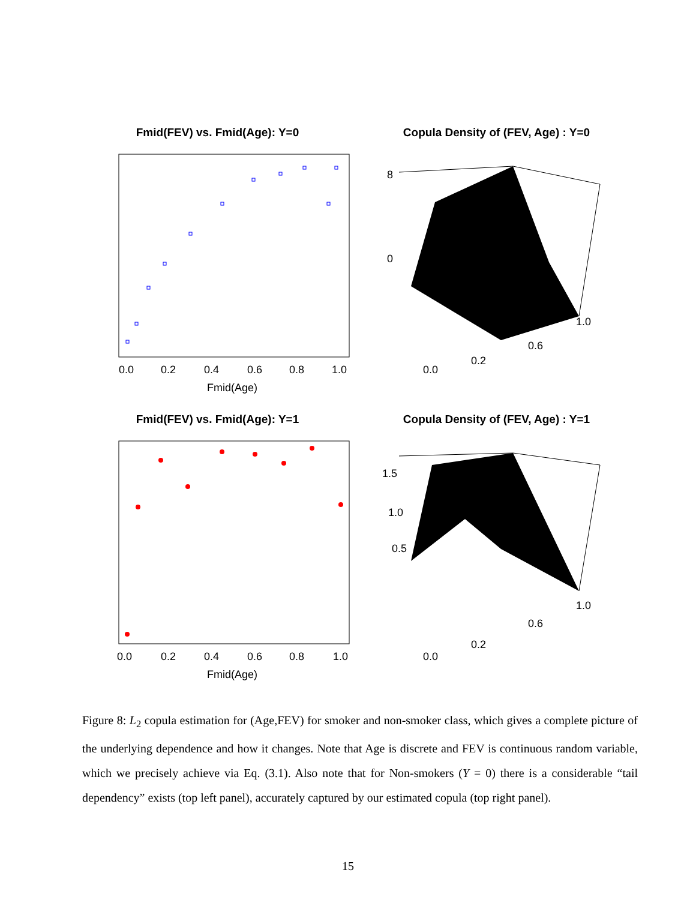Fmid(FEV) vs. Fmid(Age): Y=0
0.0
0.2
0.4
0.6
0.8
1.0
Fmid(Age)
Copula Density of (FEV, Age) : Y=0
8
0
0.2
0.6
1.0
0.0
Fmid(FEV) vs. Fmid(Age): Y=1
0.0
0.2
0.4
0.6
0.8
1.0
Fmid(Age)
Copula Density of (FEV, Age) : Y=1
1.5
1.0
0.5
0.2
0.6
1.0
0.0
Figure 8: L<sub>2</sub> copula estimation for (Age,FEV) for smoker and non-smoker class, which gives a complete picture of the underlying dependence and how it changes. Note that Age is discrete and FEV is continuous random variable, which we precisely achieve via Eq. (3.1). Also note that for Non-smokers (Y = 0) there is a considerable “tail dependency” exists (top left panel), accurately captured by our estimated copula (top right panel).
15